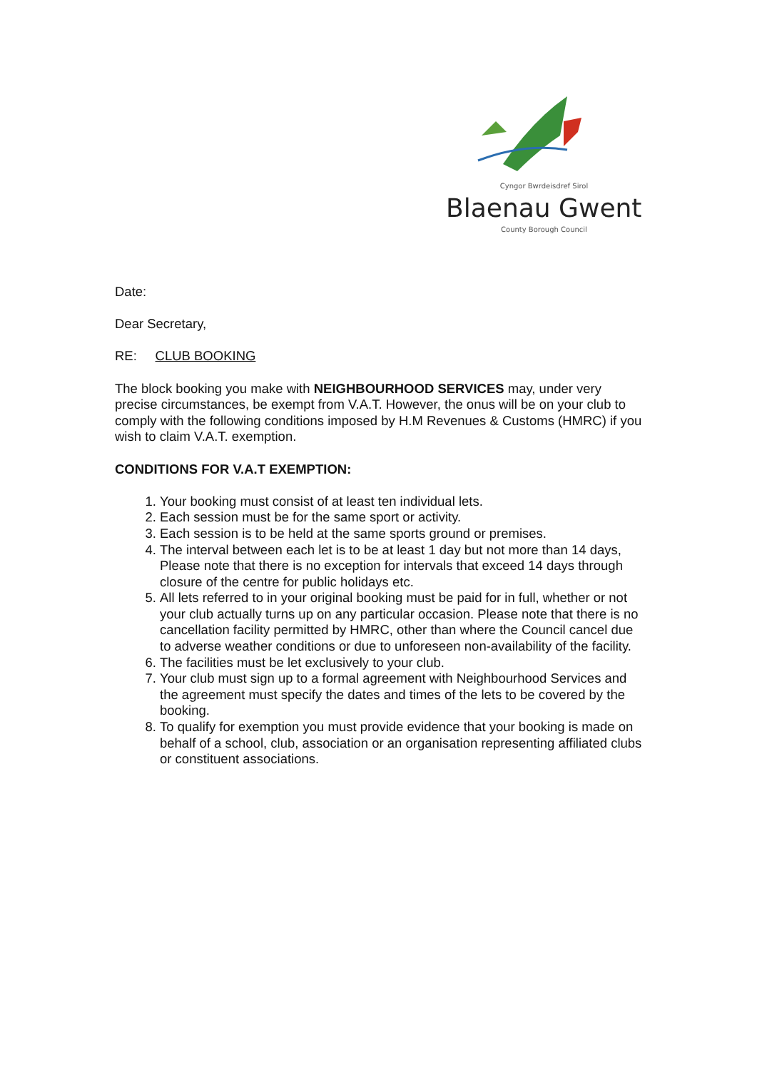Cyngor Bwrdeisdref Sirol
Blaenau Gwent
County Borough Council
Date:
Dear Secretary,
RE: CLUB BOOKING
The block booking you make with NEIGHBOURHOOD SERVICES may, under very precise circumstances, be exempt from V.A.T. However, the onus will be on your club to comply with the following conditions imposed by H.M Revenues & Customs (HMRC) if you wish to claim V.A.T. exemption.
CONDITIONS FOR V.A.T EXEMPTION:
1. Your booking must consist of at least ten individual lets.
2. Each session must be for the same sport or activity.
3. Each session is to be held at the same sports ground or premises.
4. The interval between each let is to be at least 1 day but not more than 14 days, Please note that there is no exception for intervals that exceed 14 days through closure of the centre for public holidays etc.
5. All lets referred to in your original booking must be paid for in full, whether or not your club actually turns up on any particular occasion. Please note that there is no cancellation facility permitted by HMRC, other than where the Council cancel due to adverse weather conditions or due to unforeseen non-availability of the facility.
6. The facilities must be let exclusively to your club.
7. Your club must sign up to a formal agreement with Neighbourhood Services and the agreement must specify the dates and times of the lets to be covered by the booking.
8. To qualify for exemption you must provide evidence that your booking is made on behalf of a school, club, association or an organisation representing affiliated clubs or constituent associations.